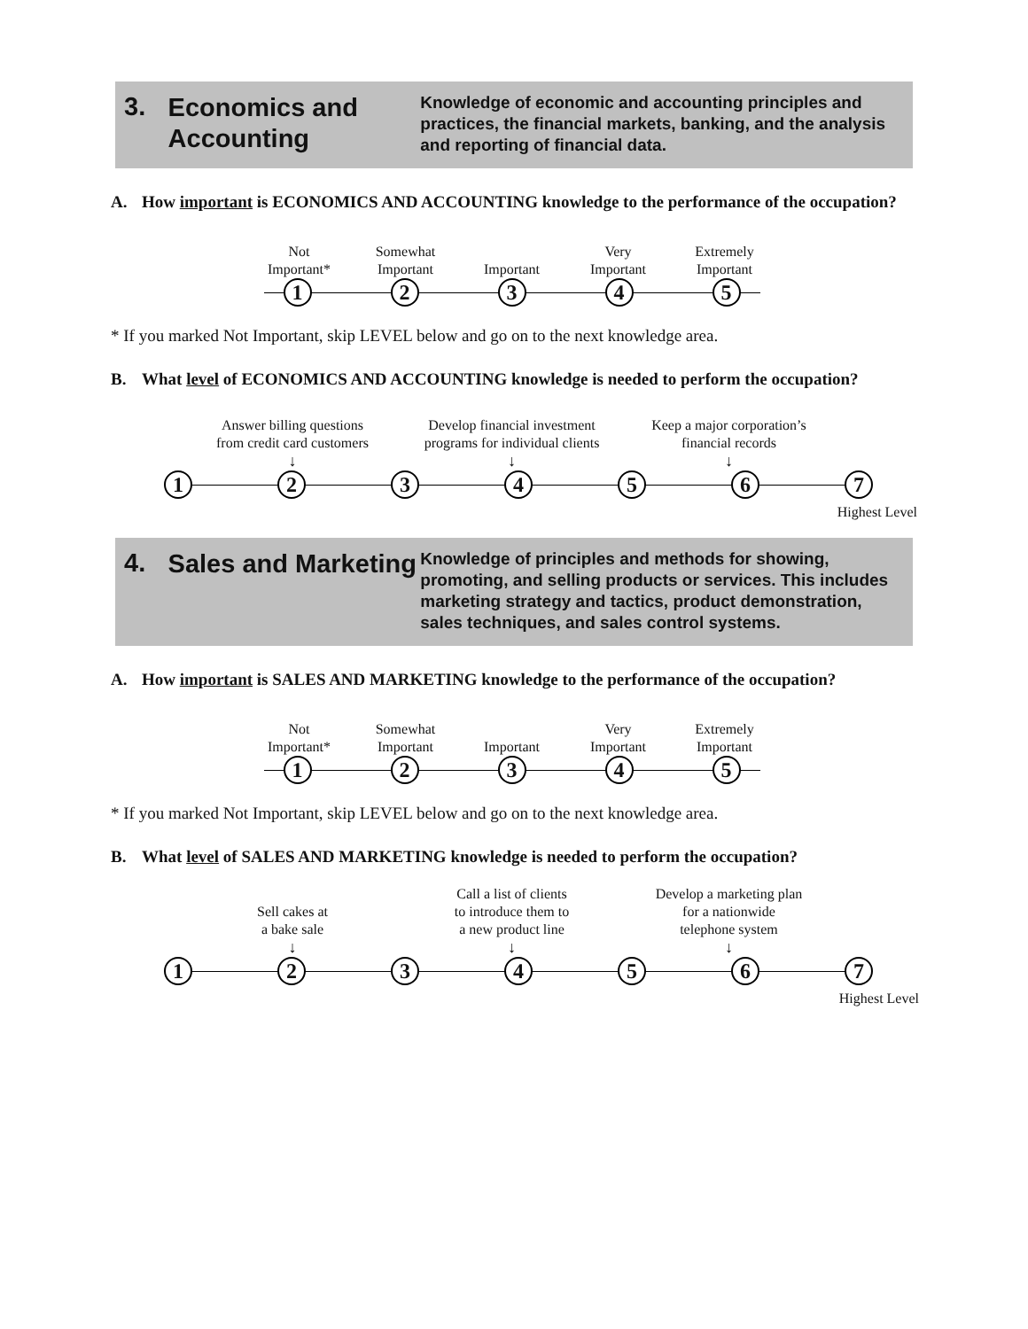3.
Economics and Accounting
Knowledge of economic and accounting principles and practices, the financial markets, banking, and the analysis and reporting of financial data.
A. How important is ECONOMICS AND ACCOUNTING knowledge to the performance of the occupation?
Not
Important*
Somewhat
Important
Important Very
Important
Extremely
Important
1 2 3 4 5
* If you marked Not Important, skip LEVEL below and go on to the next knowledge area.
B. What level of ECONOMICS AND ACCOUNTING knowledge is needed to perform the occupation?
Answer billing questions
from credit card customers
↓
Develop financial investment
programs for individual clients
↓
Keep a major corporation’s
financial records
↓
1 2 3 4 5 6 7
Highest Level
4.
Sales and Marketing
Knowledge of principles and methods for showing, promoting, and selling products or services. This includes marketing strategy and tactics, product demonstration, sales techniques, and sales control systems.
A. How important is SALES AND MARKETING knowledge to the performance of the occupation?
Not
Important*
Somewhat
Important
Important Very
Important
Extremely
Important
1 2 3 4 5
* If you marked Not Important, skip LEVEL below and go on to the next knowledge area.
B. What level of SALES AND MARKETING knowledge is needed to perform the occupation?
Sell cakes at
a bake sale
↓
Call a list of clients
to introduce them to
a new product line
↓
Develop a marketing plan
for a nationwide
telephone system
↓
1 2 3 4 5 6 7
Highest Level